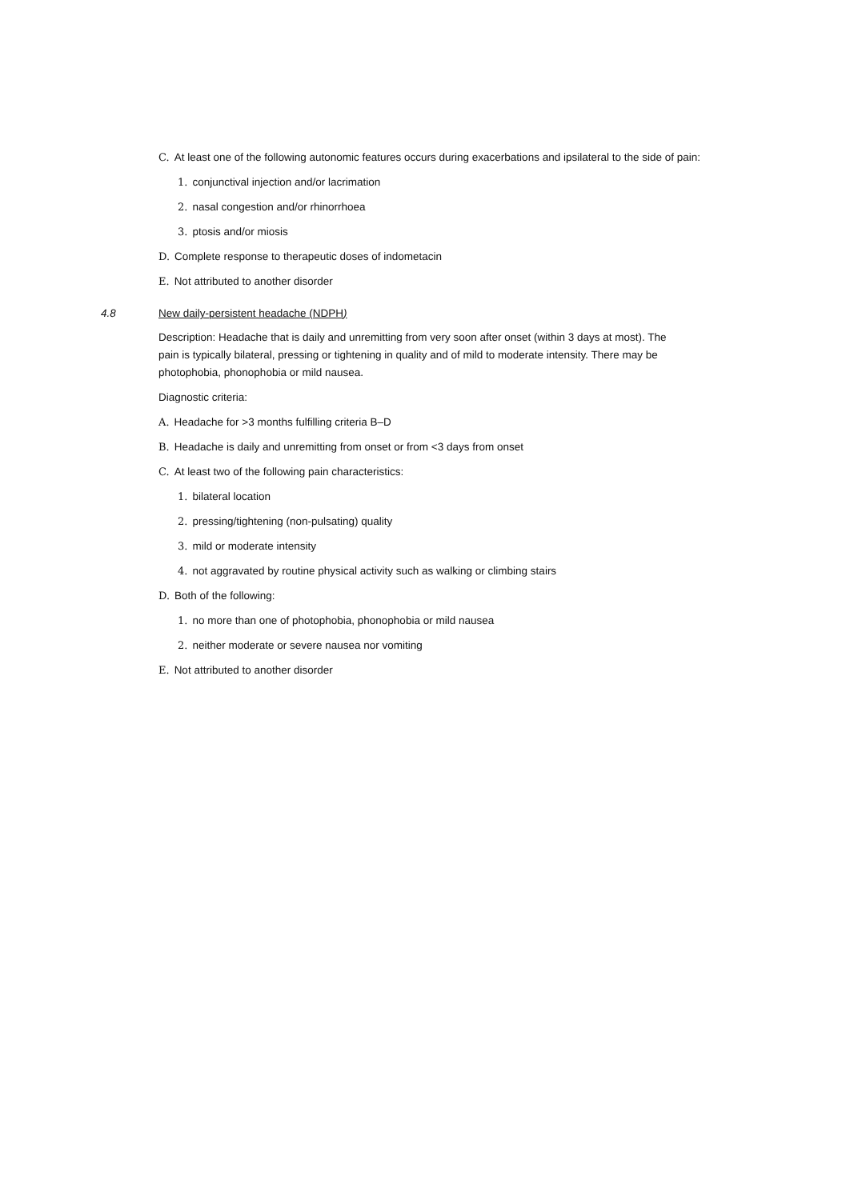C. At least one of the following autonomic features occurs during exacerbations and ipsilateral to the side of pain:
1. conjunctival injection and/or lacrimation
2. nasal congestion and/or rhinorrhoea
3. ptosis and/or miosis
D. Complete response to therapeutic doses of indometacin
E. Not attributed to another disorder
4.8 New daily-persistent headache (NDPH)
Description: Headache that is daily and unremitting from very soon after onset (within 3 days at most). The pain is typically bilateral, pressing or tightening in quality and of mild to moderate intensity. There may be photophobia, phonophobia or mild nausea.
Diagnostic criteria:
A. Headache for >3 months fulfilling criteria B–D
B. Headache is daily and unremitting from onset or from <3 days from onset
C. At least two of the following pain characteristics:
1. bilateral location
2. pressing/tightening (non-pulsating) quality
3. mild or moderate intensity
4. not aggravated by routine physical activity such as walking or climbing stairs
D. Both of the following:
1. no more than one of photophobia, phonophobia or mild nausea
2. neither moderate or severe nausea nor vomiting
E. Not attributed to another disorder